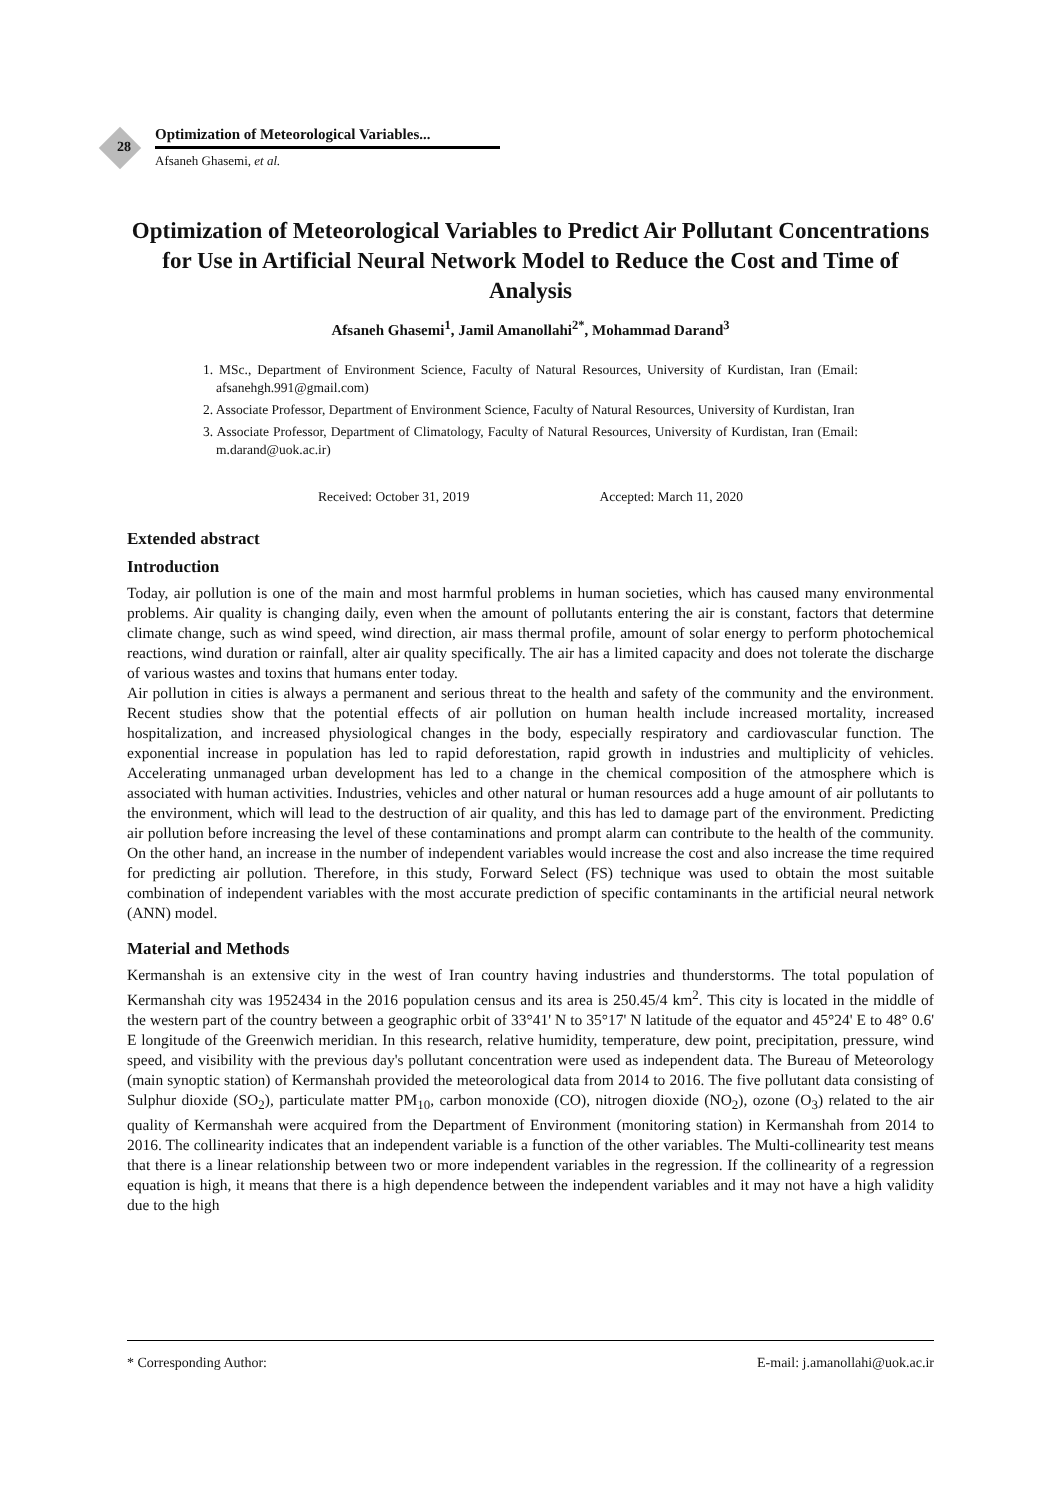28
Optimization of Meteorological Variables...
Afsaneh Ghasemi, et al.
Optimization of Meteorological Variables to Predict Air Pollutant Concentrations for Use in Artificial Neural Network Model to Reduce the Cost and Time of Analysis
Afsaneh Ghasemi<sup>1</sup>, Jamil Amanollahi<sup>2*</sup>, Mohammad Darand<sup>3</sup>
1. MSc., Department of Environment Science, Faculty of Natural Resources, University of Kurdistan, Iran (Email: afsanehgh.991@gmail.com)
2. Associate Professor, Department of Environment Science, Faculty of Natural Resources, University of Kurdistan, Iran
3. Associate Professor, Department of Climatology, Faculty of Natural Resources, University of Kurdistan, Iran (Email: m.darand@uok.ac.ir)
Received: October 31, 2019 Accepted: March 11, 2020
Extended abstract
Introduction
Today, air pollution is one of the main and most harmful problems in human societies, which has caused many environmental problems. Air quality is changing daily, even when the amount of pollutants entering the air is constant, factors that determine climate change, such as wind speed, wind direction, air mass thermal profile, amount of solar energy to perform photochemical reactions, wind duration or rainfall, alter air quality specifically. The air has a limited capacity and does not tolerate the discharge of various wastes and toxins that humans enter today.
Air pollution in cities is always a permanent and serious threat to the health and safety of the community and the environment. Recent studies show that the potential effects of air pollution on human health include increased mortality, increased hospitalization, and increased physiological changes in the body, especially respiratory and cardiovascular function. The exponential increase in population has led to rapid deforestation, rapid growth in industries and multiplicity of vehicles. Accelerating unmanaged urban development has led to a change in the chemical composition of the atmosphere which is associated with human activities. Industries, vehicles and other natural or human resources add a huge amount of air pollutants to the environment, which will lead to the destruction of air quality, and this has led to damage part of the environment. Predicting air pollution before increasing the level of these contaminations and prompt alarm can contribute to the health of the community. On the other hand, an increase in the number of independent variables would increase the cost and also increase the time required for predicting air pollution. Therefore, in this study, Forward Select (FS) technique was used to obtain the most suitable combination of independent variables with the most accurate prediction of specific contaminants in the artificial neural network (ANN) model.
Material and Methods
Kermanshah is an extensive city in the west of Iran country having industries and thunderstorms. The total population of Kermanshah city was 1952434 in the 2016 population census and its area is 250.45/4 km<sup>2</sup>. This city is located in the middle of the western part of the country between a geographic orbit of 33°41' N to 35°17' N latitude of the equator and 45°24' E to 48° 0.6' E longitude of the Greenwich meridian. In this research, relative humidity, temperature, dew point, precipitation, pressure, wind speed, and visibility with the previous day's pollutant concentration were used as independent data. The Bureau of Meteorology (main synoptic station) of Kermanshah provided the meteorological data from 2014 to 2016. The five pollutant data consisting of Sulphur dioxide (SO<sub>2</sub>), particulate matter PM<sub>10</sub>, carbon monoxide (CO), nitrogen dioxide (NO<sub>2</sub>), ozone (O<sub>3</sub>) related to the air quality of Kermanshah were acquired from the Department of Environment (monitoring station) in Kermanshah from 2014 to 2016. The collinearity indicates that an independent variable is a function of the other variables. The Multi-collinearity test means that there is a linear relationship between two or more independent variables in the regression. If the collinearity of a regression equation is high, it means that there is a high dependence between the independent variables and it may not have a high validity due to the high
* Corresponding Author: E-mail: j.amanollahi@uok.ac.ir